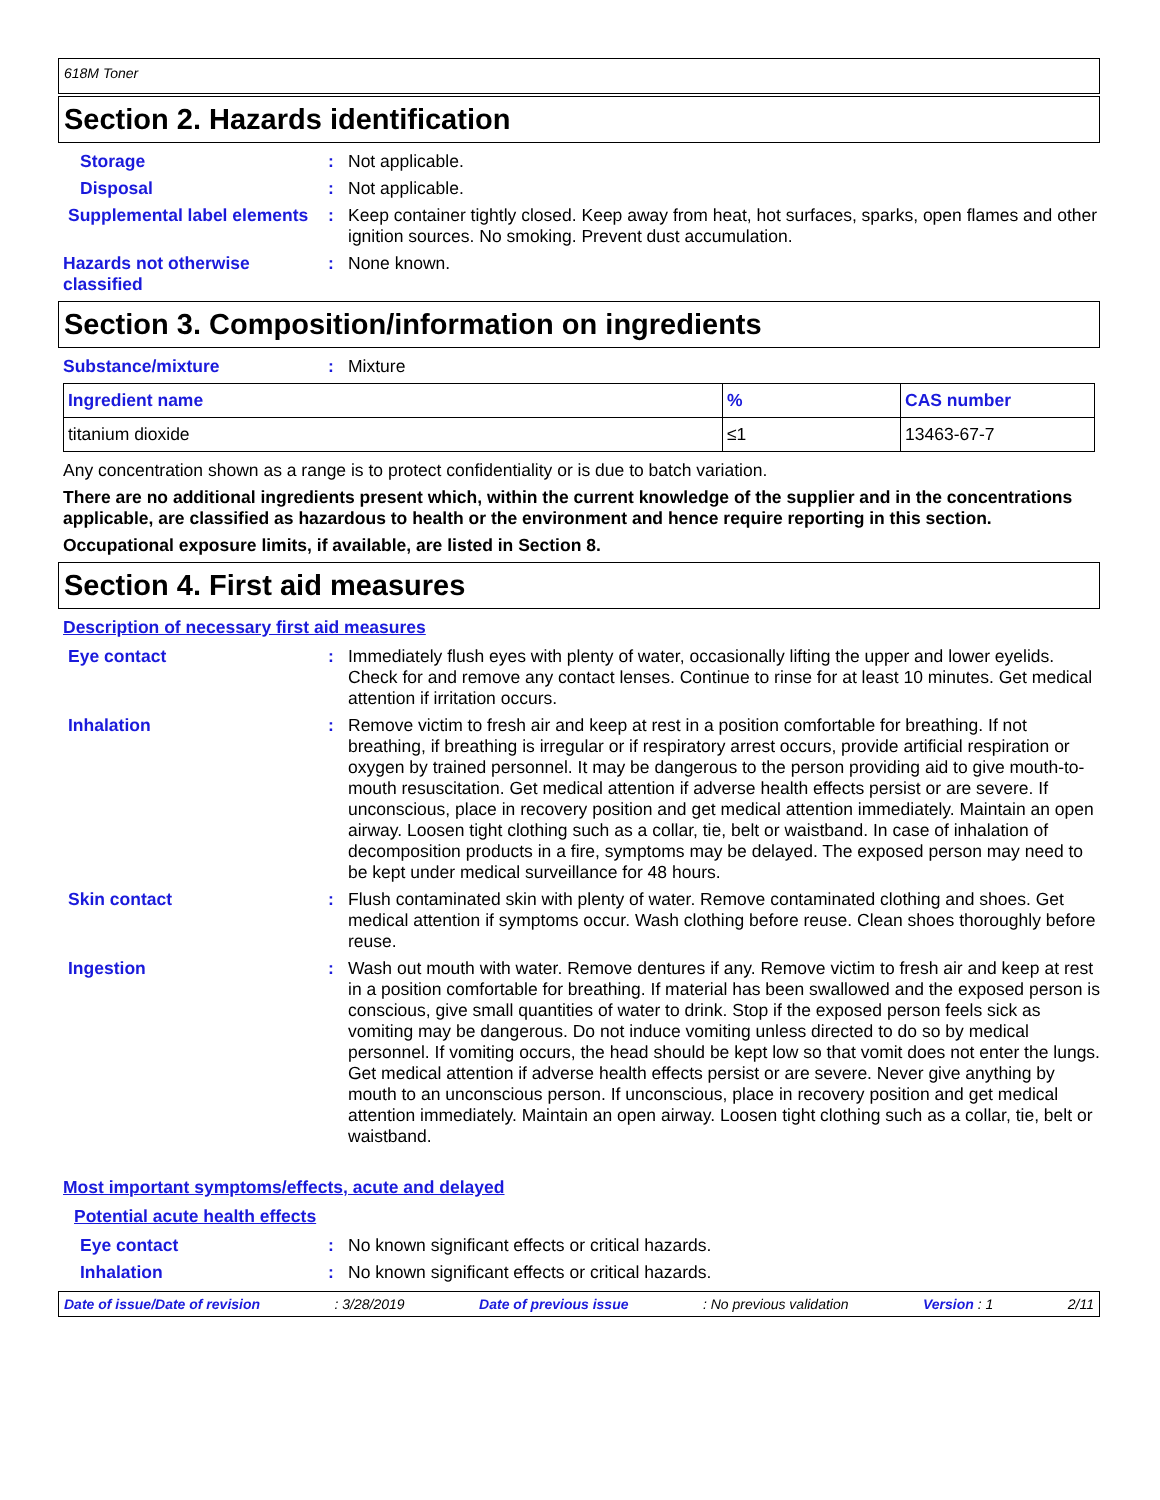618M Toner
Section 2. Hazards identification
Storage : Not applicable.
Disposal : Not applicable.
Supplemental label elements
: Keep container tightly closed. Keep away from heat, hot surfaces, sparks, open flames and other ignition sources. No smoking. Prevent dust accumulation.
Hazards not otherwise classified
: None known.
Section 3. Composition/information on ingredients
Substance/mixture : Mixture
| Ingredient name | % | CAS number |
| --- | --- | --- |
| titanium dioxide | ≤1 | 13463-67-7 |
Any concentration shown as a range is to protect confidentiality or is due to batch variation.
There are no additional ingredients present which, within the current knowledge of the supplier and in the concentrations applicable, are classified as hazardous to health or the environment and hence require reporting in this section.
Occupational exposure limits, if available, are listed in Section 8.
Section 4. First aid measures
Description of necessary first aid measures
Eye contact : Immediately flush eyes with plenty of water, occasionally lifting the upper and lower eyelids. Check for and remove any contact lenses. Continue to rinse for at least 10 minutes. Get medical attention if irritation occurs.
Inhalation : Remove victim to fresh air and keep at rest in a position comfortable for breathing. If not breathing, if breathing is irregular or if respiratory arrest occurs, provide artificial respiration or oxygen by trained personnel. It may be dangerous to the person providing aid to give mouth-to-mouth resuscitation. Get medical attention if adverse health effects persist or are severe. If unconscious, place in recovery position and get medical attention immediately. Maintain an open airway. Loosen tight clothing such as a collar, tie, belt or waistband. In case of inhalation of decomposition products in a fire, symptoms may be delayed. The exposed person may need to be kept under medical surveillance for 48 hours.
Skin contact : Flush contaminated skin with plenty of water. Remove contaminated clothing and shoes. Get medical attention if symptoms occur. Wash clothing before reuse. Clean shoes thoroughly before reuse.
Ingestion : Wash out mouth with water. Remove dentures if any. Remove victim to fresh air and keep at rest in a position comfortable for breathing. If material has been swallowed and the exposed person is conscious, give small quantities of water to drink. Stop if the exposed person feels sick as vomiting may be dangerous. Do not induce vomiting unless directed to do so by medical personnel. If vomiting occurs, the head should be kept low so that vomit does not enter the lungs. Get medical attention if adverse health effects persist or are severe. Never give anything by mouth to an unconscious person. If unconscious, place in recovery position and get medical attention immediately. Maintain an open airway. Loosen tight clothing such as a collar, tie, belt or waistband.
Most important symptoms/effects, acute and delayed
Potential acute health effects
Eye contact : No known significant effects or critical hazards.
Inhalation : No known significant effects or critical hazards.
Date of issue/Date of revision: 3/28/2019 Date of previous issue: No previous validation Version : 1 2/11